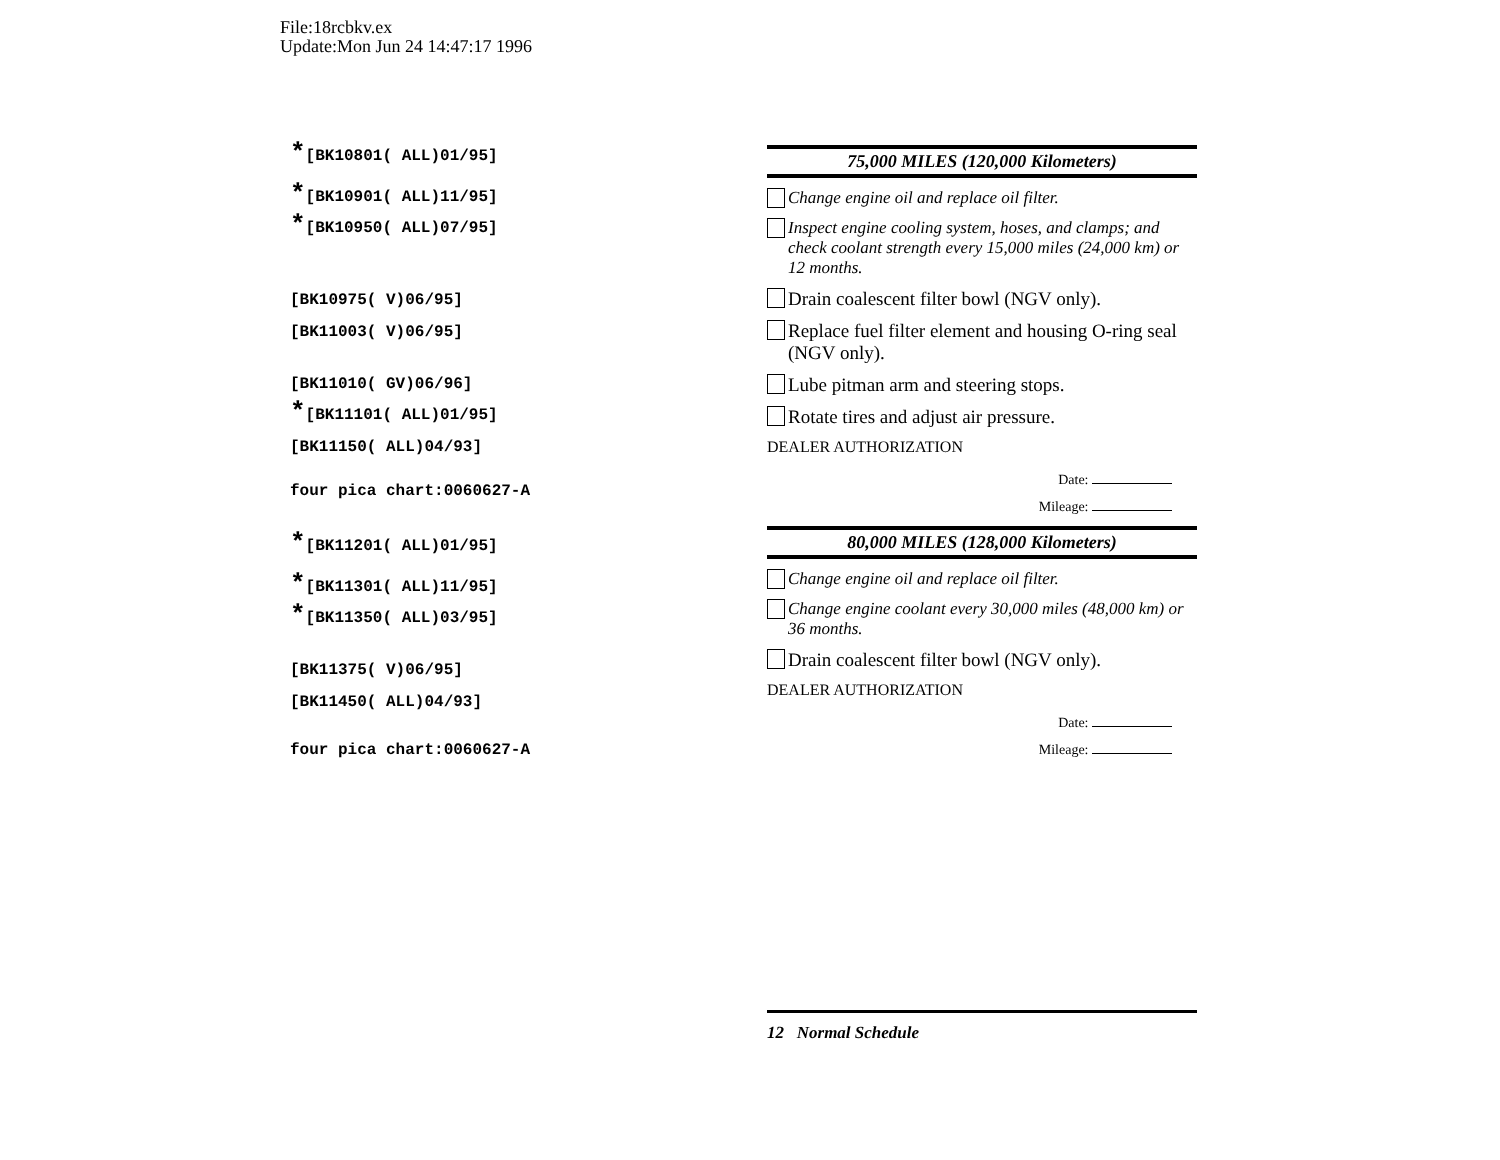File:18rcbkv.ex
Update:Mon Jun 24 14:47:17 1996
*[BK10801( ALL)01/95]
*[BK10901( ALL)11/95]
*[BK10950( ALL)07/95]
[BK10975( V)06/95]
[BK11003( V)06/95]
[BK11010( GV)06/96]
*[BK11101( ALL)01/95]
[BK11150( ALL)04/93]
four pica chart:0060627-A
*[BK11201( ALL)01/95]
*[BK11301( ALL)11/95]
*[BK11350( ALL)03/95]
[BK11375( V)06/95]
[BK11450( ALL)04/93]
four pica chart:0060627-A
75,000 MILES (120,000 Kilometers)
Change engine oil and replace oil filter.
Inspect engine cooling system, hoses, and clamps; and check coolant strength every 15,000 miles (24,000 km) or 12 months.
Drain coalescent filter bowl (NGV only).
Replace fuel filter element and housing O-ring seal (NGV only).
Lube pitman arm and steering stops.
Rotate tires and adjust air pressure.
DEALER AUTHORIZATION
Date:
Mileage:
80,000 MILES (128,000 Kilometers)
Change engine oil and replace oil filter.
Change engine coolant every 30,000 miles (48,000 km) or 36 months.
Drain coalescent filter bowl (NGV only).
DEALER AUTHORIZATION
Date:
Mileage:
12 Normal Schedule